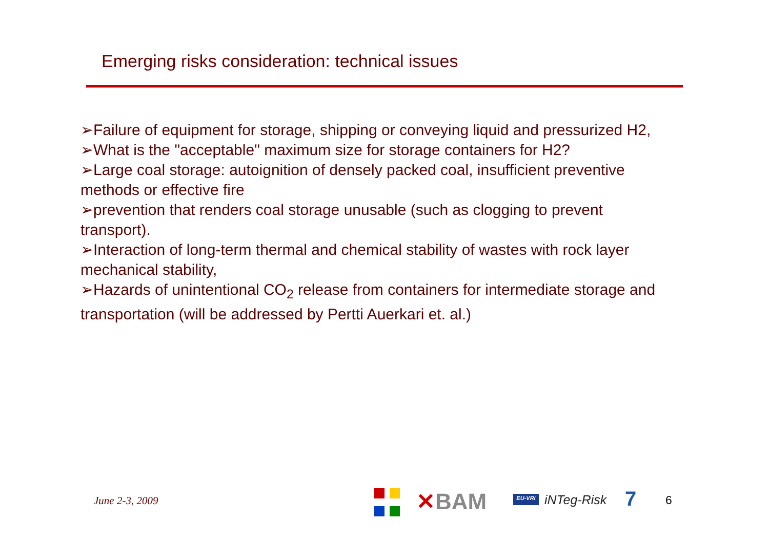Emerging risks consideration: technical issues
➢Failure of equipment for storage, shipping or conveying liquid and pressurized H2,
➢What is the "acceptable" maximum size for storage containers for H2?
➢Large coal storage: autoignition of densely packed coal, insufficient preventive methods or effective fire
➢prevention that renders coal storage unusable (such as clogging to prevent transport).
➢Interaction of long-term thermal and chemical stability of wastes with rock layer mechanical stability,
➢Hazards of unintentional CO<sub>2</sub> release from containers for intermediate storage and transportation (will be addressed by Pertti Auerkari et. al.)
June 2-3, 2009 ✕BAM EU-VRi iNTeg-Risk 7 6